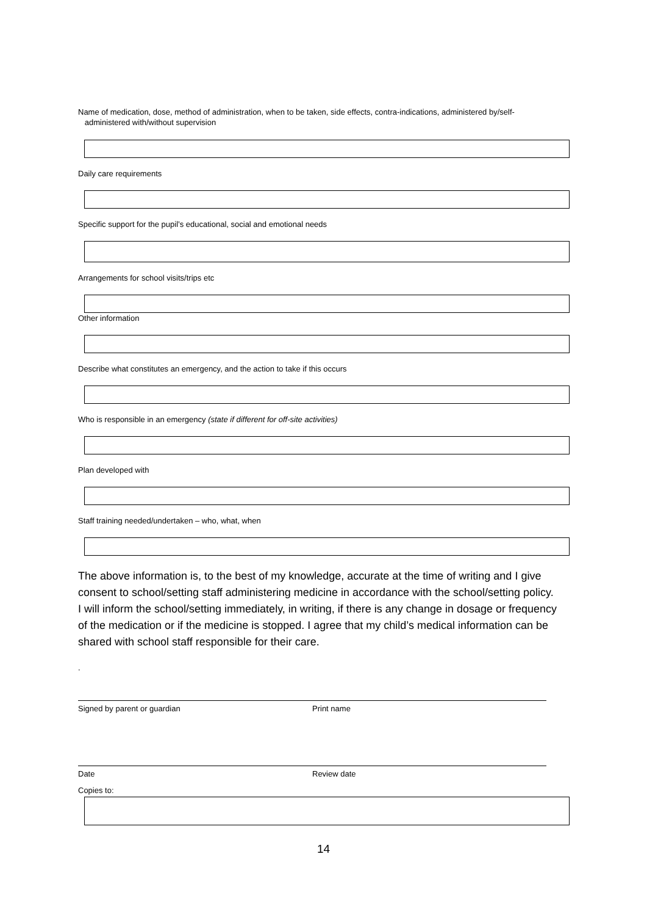Name of medication, dose, method of administration, when to be taken, side effects, contra-indications, administered by/self-
administered with/without supervision
Daily care requirements
Specific support for the pupil’s educational, social and emotional needs
Arrangements for school visits/trips etc
Other information
Describe what constitutes an emergency, and the action to take if this occurs
Who is responsible in an emergency (state if different for off-site activities)
Plan developed with
Staff training needed/undertaken – who, what, when
The above information is, to the best of my knowledge, accurate at the time of writing and I give consent to school/setting staff administering medicine in accordance with the school/setting policy. I will inform the school/setting immediately, in writing, if there is any change in dosage or frequency of the medication or if the medicine is stopped. I agree that my child’s medical information can be shared with school staff responsible for their care.
.
Signed by parent or guardian Print name
Date Review date
Copies to:
14